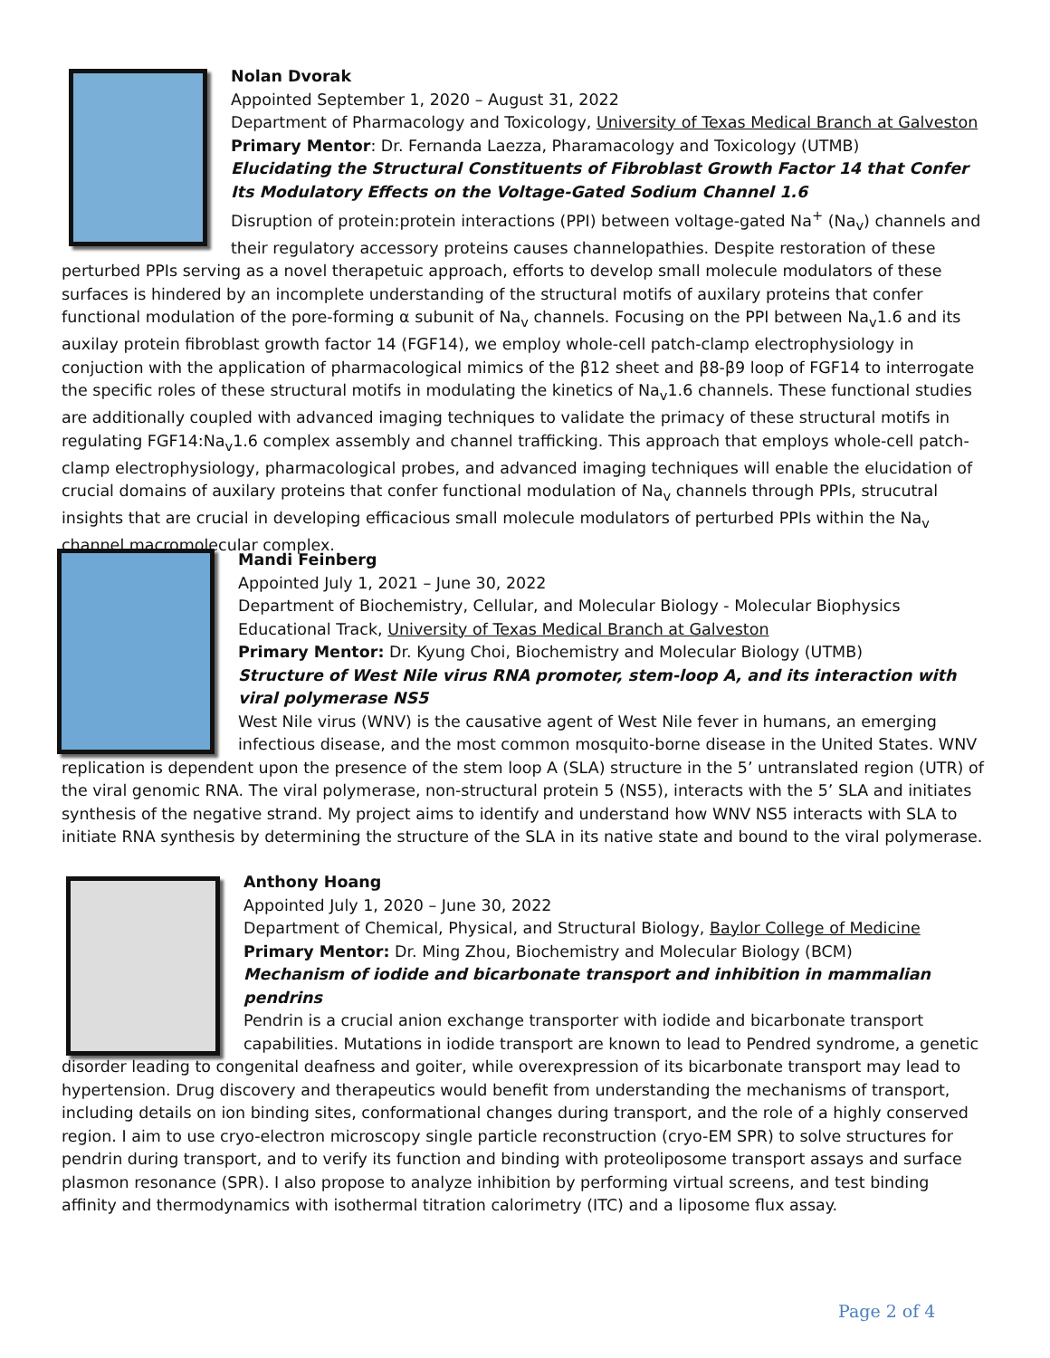Nolan Dvorak
Appointed September 1, 2020 – August 31, 2022
Department of Pharmacology and Toxicology, University of Texas Medical Branch at Galveston
Primary Mentor: Dr. Fernanda Laezza, Pharamacology and Toxicology (UTMB)
Elucidating the Structural Constituents of Fibroblast Growth Factor 14 that Confer Its Modulatory Effects on the Voltage-Gated Sodium Channel 1.6
Disruption of protein:protein interactions (PPI) between voltage-gated Na<sup>+</sup> (Na<sub>v</sub>) channels and their regulatory accessory proteins causes channelopathies. Despite restoration of these perturbed PPIs serving as a novel therapetuic approach, efforts to develop small molecule modulators of these surfaces is hindered by an incomplete understanding of the structural motifs of auxilary proteins that confer functional modulation of the pore-forming α subunit of Na<sub>v</sub> channels. Focusing on the PPI between Na<sub>v</sub>1.6 and its auxilay protein fibroblast growth factor 14 (FGF14), we employ whole-cell patch-clamp electrophysiology in conjuction with the application of pharmacological mimics of the β12 sheet and β8-β9 loop of FGF14 to interrogate the specific roles of these structural motifs in modulating the kinetics of Na<sub>v</sub>1.6 channels. These functional studies are additionally coupled with advanced imaging techniques to validate the primacy of these structural motifs in regulating FGF14:Na<sub>v</sub>1.6 complex assembly and channel trafficking. This approach that employs whole-cell patch-clamp electrophysiology, pharmacological probes, and advanced imaging techniques will enable the elucidation of crucial domains of auxilary proteins that confer functional modulation of Na<sub>v</sub> channels through PPIs, strucutral insights that are crucial in developing efficacious small molecule modulators of perturbed PPIs within the Na<sub>v</sub> channel macromolecular complex.
Mandi Feinberg
Appointed July 1, 2021 – June 30, 2022
Department of Biochemistry, Cellular, and Molecular Biology - Molecular Biophysics Educational Track, University of Texas Medical Branch at Galveston
Primary Mentor: Dr. Kyung Choi, Biochemistry and Molecular Biology (UTMB)
Structure of West Nile virus RNA promoter, stem-loop A, and its interaction with viral polymerase NS5
West Nile virus (WNV) is the causative agent of West Nile fever in humans, an emerging infectious disease, and the most common mosquito-borne disease in the United States. WNV replication is dependent upon the presence of the stem loop A (SLA) structure in the 5’ untranslated region (UTR) of the viral genomic RNA. The viral polymerase, non-structural protein 5 (NS5), interacts with the 5’ SLA and initiates synthesis of the negative strand. My project aims to identify and understand how WNV NS5 interacts with SLA to initiate RNA synthesis by determining the structure of the SLA in its native state and bound to the viral polymerase.
Anthony Hoang
Appointed July 1, 2020 – June 30, 2022
Department of Chemical, Physical, and Structural Biology, Baylor College of Medicine
Primary Mentor: Dr. Ming Zhou, Biochemistry and Molecular Biology (BCM)
Mechanism of iodide and bicarbonate transport and inhibition in mammalian pendrins
Pendrin is a crucial anion exchange transporter with iodide and bicarbonate transport capabilities. Mutations in iodide transport are known to lead to Pendred syndrome, a genetic disorder leading to congenital deafness and goiter, while overexpression of its bicarbonate transport may lead to hypertension. Drug discovery and therapeutics would benefit from understanding the mechanisms of transport, including details on ion binding sites, conformational changes during transport, and the role of a highly conserved region. I aim to use cryo-electron microscopy single particle reconstruction (cryo-EM SPR) to solve structures for pendrin during transport, and to verify its function and binding with proteoliposome transport assays and surface plasmon resonance (SPR). I also propose to analyze inhibition by performing virtual screens, and test binding affinity and thermodynamics with isothermal titration calorimetry (ITC) and a liposome flux assay.
Page 2 of 4